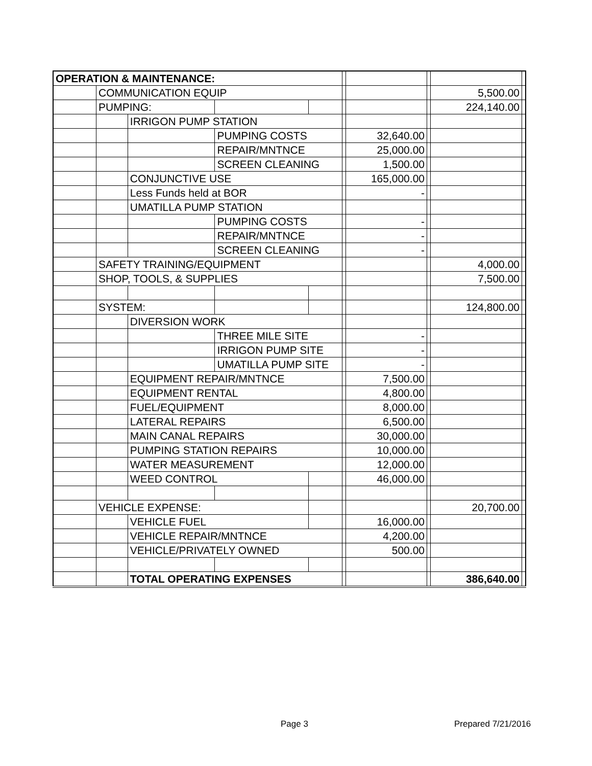| OPERATION & MAINTENANCE: | | | | | | | | | |
| | COMMUNICATION EQUIP | | | | | | | 5,500.00 | |
| | PUMPING: | | | | | | | 224,140.00 | |
| | | IRRIGON PUMP STATION | | | | | | | |
| | | | PUMPING COSTS | | | 32,640.00 | | | |
| | | | REPAIR/MNTNCE | | | 25,000.00 | | | |
| | | | SCREEN CLEANING | | | 1,500.00 | | | |
| | | CONJUNCTIVE USE | | | | 165,000.00 | | | |
| | | Less Funds held at BOR | | | | - | | | |
| | | UMATILLA PUMP STATION | | | | | | | |
| | | | PUMPING COSTS | | | - | | | |
| | | | REPAIR/MNTNCE | | | - | | | |
| | | | SCREEN CLEANING | | | - | | | |
| | SAFETY TRAINING/EQUIPMENT | | | | | | | 4,000.00 | |
| | SHOP, TOOLS, & SUPPLIES | | | | | | | 7,500.00 | |
| | SYSTEM: | | | | | | | 124,800.00 | |
| | | DIVERSION WORK | | | | | | | |
| | | | THREE MILE SITE | | | - | | | |
| | | | IRRIGON PUMP SITE | | | - | | | |
| | | | UMATILLA PUMP SITE | | | - | | | |
| | | EQUIPMENT REPAIR/MNTNCE | | | | 7,500.00 | | | |
| | | EQUIPMENT RENTAL | | | | 4,800.00 | | | |
| | | FUEL/EQUIPMENT | | | | 8,000.00 | | | |
| | | LATERAL REPAIRS | | | | 6,500.00 | | | |
| | | MAIN CANAL REPAIRS | | | | 30,000.00 | | | |
| | | PUMPING STATION REPAIRS | | | | 10,000.00 | | | |
| | | WATER MEASUREMENT | | | | 12,000.00 | | | |
| | | WEED CONTROL | | | | 46,000.00 | | | |
| | VEHICLE EXPENSE: | | | | | | | 20,700.00 | |
| | | VEHICLE FUEL | | | | 16,000.00 | | | |
| | | VEHICLE REPAIR/MNTNCE | | | | 4,200.00 | | | |
| | | VEHICLE/PRIVATELY OWNED | | | | 500.00 | | | |
| | | TOTAL OPERATING EXPENSES | | | | | | 386,640.00 | |
Page 3 Prepared 7/21/2016